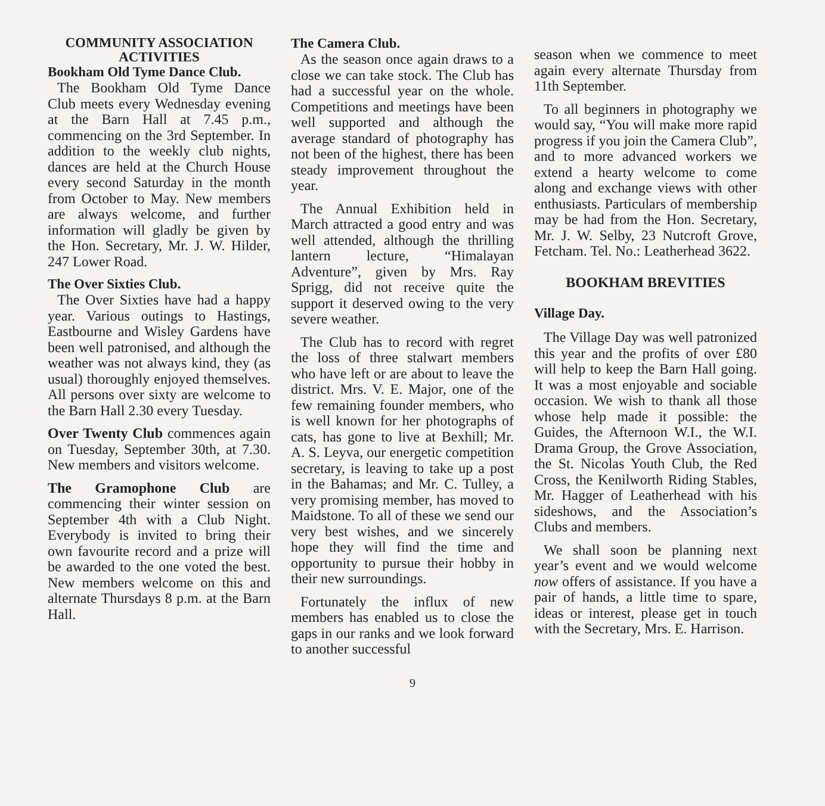COMMUNITY ASSOCIATION ACTIVITIES
Bookham Old Tyme Dance Club.
The Bookham Old Tyme Dance Club meets every Wednesday evening at the Barn Hall at 7.45 p.m., commencing on the 3rd September. In addition to the weekly club nights, dances are held at the Church House every second Saturday in the month from October to May. New members are always welcome, and further information will gladly be given by the Hon. Secretary, Mr. J. W. Hilder, 247 Lower Road.
The Over Sixties Club.
The Over Sixties have had a happy year. Various outings to Hastings, Eastbourne and Wisley Gardens have been well patronised, and although the weather was not always kind, they (as usual) thoroughly enjoyed themselves. All persons over sixty are welcome to the Barn Hall 2.30 every Tuesday.
Over Twenty Club commences again on Tuesday, September 30th, at 7.30. New members and visitors welcome.
The Gramophone Club are commencing their winter session on September 4th with a Club Night. Everybody is invited to bring their own favourite record and a prize will be awarded to the one voted the best. New members welcome on this and alternate Thursdays 8 p.m. at the Barn Hall.
The Camera Club.
As the season once again draws to a close we can take stock. The Club has had a successful year on the whole. Competitions and meetings have been well supported and although the average standard of photography has not been of the highest, there has been steady improvement throughout the year.
The Annual Exhibition held in March attracted a good entry and was well attended, although the thrilling lantern lecture, “Himalayan Adventure”, given by Mrs. Ray Sprigg, did not receive quite the support it deserved owing to the very severe weather.
The Club has to record with regret the loss of three stalwart members who have left or are about to leave the district. Mrs. V. E. Major, one of the few remaining founder members, who is well known for her photographs of cats, has gone to live at Bexhill; Mr. A. S. Leyva, our energetic competition secretary, is leaving to take up a post in the Bahamas; and Mr. C. Tulley, a very promising member, has moved to Maidstone. To all of these we send our very best wishes, and we sincerely hope they will find the time and opportunity to pursue their hobby in their new surroundings.
Fortunately the influx of new members has enabled us to close the gaps in our ranks and we look forward to another successful
season when we commence to meet again every alternate Thursday from 11th September.
To all beginners in photography we would say, “You will make more rapid progress if you join the Camera Club”, and to more advanced workers we extend a hearty welcome to come along and exchange views with other enthusiasts. Particulars of membership may be had from the Hon. Secretary, Mr. J. W. Selby, 23 Nutcroft Grove, Fetcham. Tel. No.: Leatherhead 3622.
BOOKHAM BREVITIES
Village Day.
The Village Day was well patronized this year and the profits of over £80 will help to keep the Barn Hall going. It was a most enjoyable and sociable occasion. We wish to thank all those whose help made it possible: the Guides, the Afternoon W.I., the W.I. Drama Group, the Grove Association, the St. Nicolas Youth Club, the Red Cross, the Kenilworth Riding Stables, Mr. Hagger of Leatherhead with his sideshows, and the Association’s Clubs and members.
We shall soon be planning next year’s event and we would welcome now offers of assistance. If you have a pair of hands, a little time to spare, ideas or interest, please get in touch with the Secretary, Mrs. E. Harrison.
9